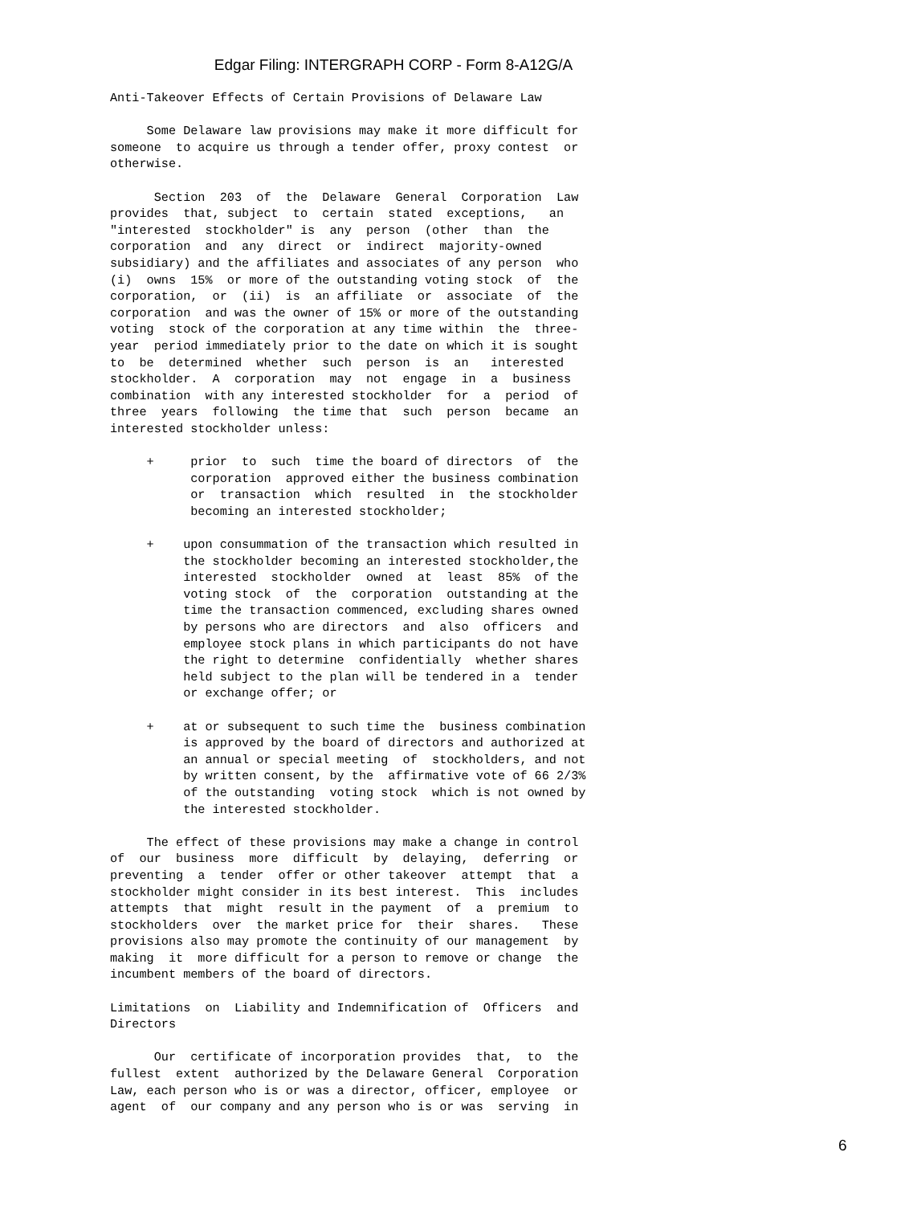Edgar Filing: INTERGRAPH CORP - Form 8-A12G/A
Anti-Takeover Effects of Certain Provisions of Delaware Law

     Some Delaware law provisions may make it more difficult for
someone  to acquire us through a tender offer, proxy contest  or
otherwise.

      Section  203  of  the  Delaware  General  Corporation  Law
provides  that, subject  to  certain  stated  exceptions,   an
"interested  stockholder" is  any  person  (other  than  the
corporation  and  any  direct  or  indirect  majority-owned
subsidiary) and the affiliates and associates of any person  who
(i)  owns  15%  or more of the outstanding voting stock  of  the
corporation,  or  (ii)  is  an affiliate  or  associate  of  the
corporation  and was the owner of 15% or more of the outstanding
voting  stock of the corporation at any time within  the  three-
year  period immediately prior to the date on which it is sought
to  be  determined  whether  such  person  is  an   interested
stockholder.  A  corporation  may  not  engage  in  a  business
combination  with any interested stockholder  for  a  period  of
three  years  following  the time that  such  person  became  an
interested stockholder unless:

     +     prior  to  such  time the board of directors  of  the
           corporation  approved either the business combination
           or  transaction  which  resulted  in  the stockholder
           becoming an interested stockholder;

     +    upon consummation of the transaction which resulted in
          the stockholder becoming an interested stockholder,the
          interested  stockholder  owned  at  least  85%  of the
          voting stock  of  the  corporation  outstanding at the
          time the transaction commenced, excluding shares owned
          by persons who are directors  and  also  officers  and
          employee stock plans in which participants do not have
          the right to determine  confidentially  whether shares
          held subject to the plan will be tendered in a  tender
          or exchange offer; or

     +    at or subsequent to such time the  business combination
          is approved by the board of directors and authorized at
          an annual or special meeting  of  stockholders, and not
          by written consent, by the  affirmative vote of 66 2/3%
          of the outstanding  voting stock  which is not owned by
          the interested stockholder.

     The effect of these provisions may make a change in control
of  our  business  more  difficult  by  delaying,  deferring  or
preventing  a  tender  offer or other takeover  attempt  that  a
stockholder might consider in its best interest.  This  includes
attempts  that  might  result in the payment  of  a  premium  to
stockholders  over  the market price for  their  shares.   These
provisions also may promote the continuity of our management  by
making  it  more difficult for a person to remove or change  the
incumbent members of the board of directors.

Limitations  on  Liability and Indemnification of  Officers  and
Directors

      Our  certificate of incorporation provides  that,  to  the
fullest  extent  authorized by the Delaware General  Corporation
Law, each person who is or was a director, officer, employee  or
agent  of  our company and any person who is or was  serving  in
6